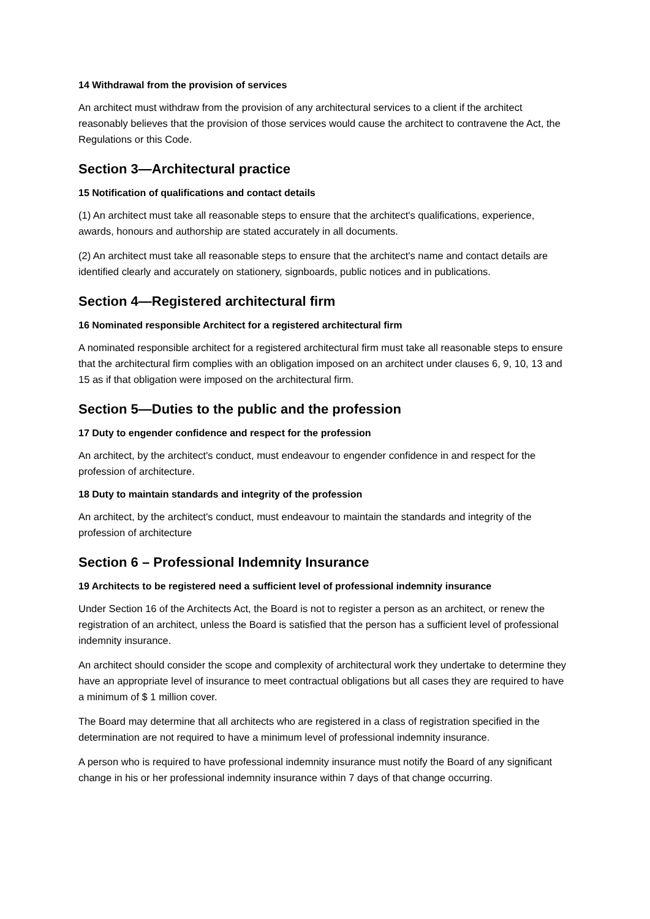14 Withdrawal from the provision of services
An architect must withdraw from the provision of any architectural services to a client if the architect reasonably believes that the provision of those services would cause the architect to contravene the Act, the Regulations or this Code.
Section 3—Architectural practice
15 Notification of qualifications and contact details
(1) An architect must take all reasonable steps to ensure that the architect's qualifications, experience, awards, honours and authorship are stated accurately in all documents.
(2) An architect must take all reasonable steps to ensure that the architect's name and contact details are identified clearly and accurately on stationery, signboards, public notices and in publications.
Section 4—Registered architectural firm
16 Nominated responsible Architect for a registered architectural firm
A nominated responsible architect for a registered architectural firm must take all reasonable steps to ensure that the architectural firm complies with an obligation imposed on an architect under clauses 6, 9, 10, 13 and 15 as if that obligation were imposed on the architectural firm.
Section 5—Duties to the public and the profession
17 Duty to engender confidence and respect for the profession
An architect, by the architect's conduct, must endeavour to engender confidence in and respect for the profession of architecture.
18 Duty to maintain standards and integrity of the profession
An architect, by the architect's conduct, must endeavour to maintain the standards and integrity of the profession of architecture
Section 6 – Professional Indemnity Insurance
19 Architects to be registered need a sufficient level of professional indemnity insurance
Under Section 16 of the Architects Act, the Board is not to register a person as an architect, or renew the registration of an architect, unless the Board is satisfied that the person has a sufficient level of professional indemnity insurance.
An architect should consider the scope and complexity of architectural work they undertake to determine they have an appropriate level of insurance to meet contractual obligations but all cases they are required to have a minimum of $ 1 million cover.
The Board may determine that all architects who are registered in a class of registration specified in the determination are not required to have a minimum level of professional indemnity insurance.
A person who is required to have professional indemnity insurance must notify the Board of any significant change in his or her professional indemnity insurance within 7 days of that change occurring.